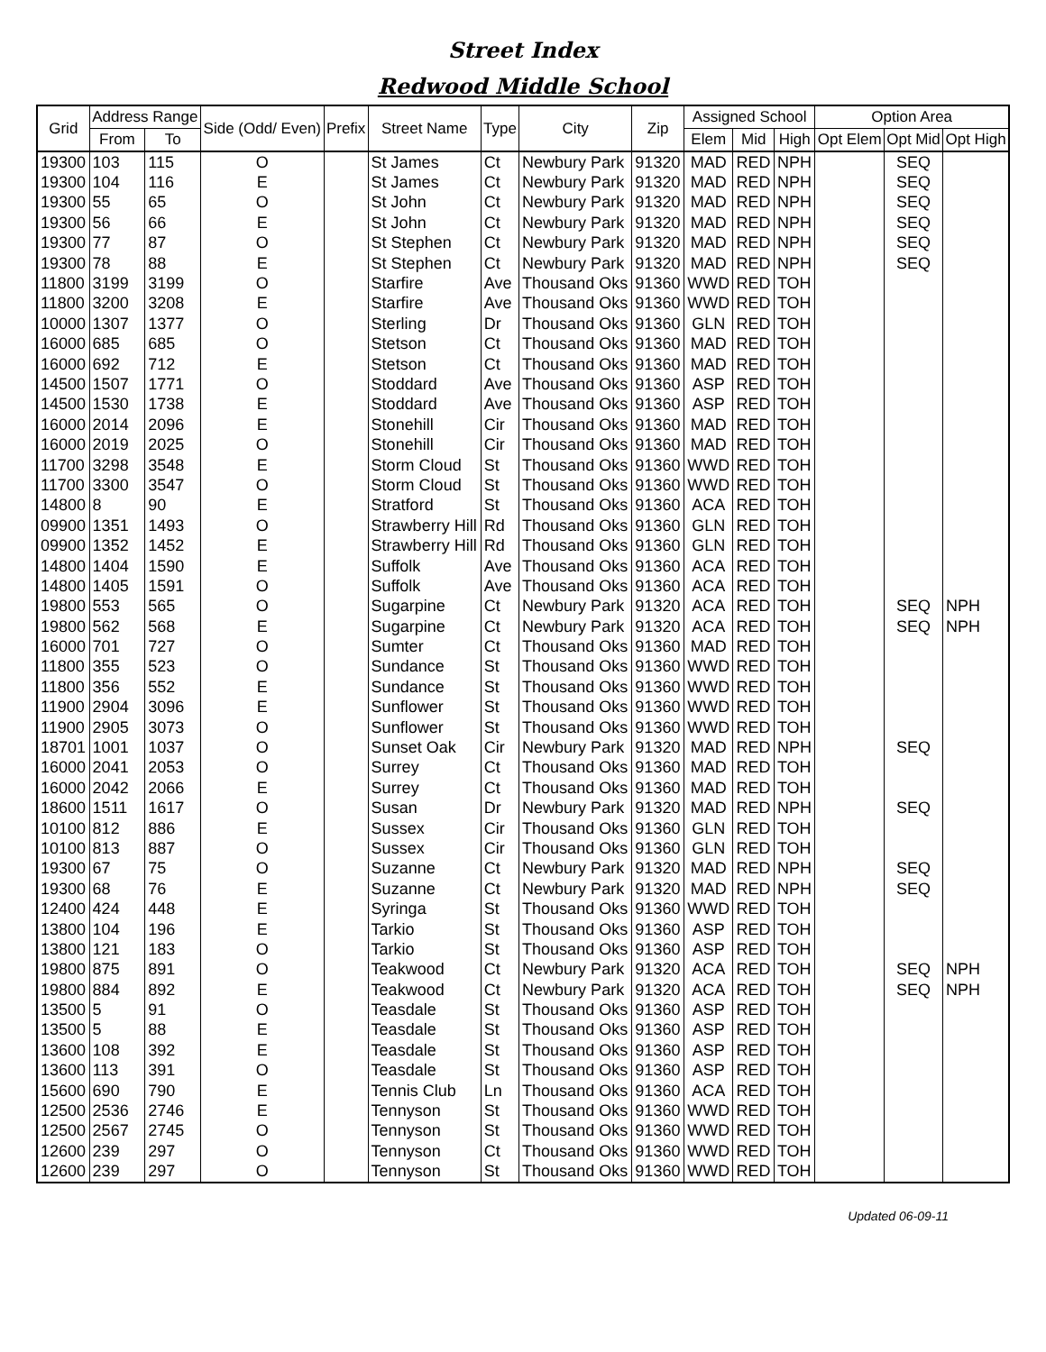Street Index
Redwood Middle School
| Grid | Address Range | | Side (Odd/ Even) | Prefix | Street Name | Type | City | Zip | Assigned School | | | Option Area | | |
| --- | --- | --- | --- | --- | --- | --- | --- | --- | --- | --- | --- | --- | --- | --- |
| | From | To | | | | | | | Elem | Mid | High | Opt Elem | Opt Mid | Opt High |
| 19300 | 103 | 115 | O | | St James | Ct | Newbury Park | 91320 | MAD | RED | NPH | | SEQ | |
| 19300 | 104 | 116 | E | | St James | Ct | Newbury Park | 91320 | MAD | RED | NPH | | SEQ | |
| 19300 | 55 | 65 | O | | St John | Ct | Newbury Park | 91320 | MAD | RED | NPH | | SEQ | |
| 19300 | 56 | 66 | E | | St John | Ct | Newbury Park | 91320 | MAD | RED | NPH | | SEQ | |
| 19300 | 77 | 87 | O | | St Stephen | Ct | Newbury Park | 91320 | MAD | RED | NPH | | SEQ | |
| 19300 | 78 | 88 | E | | St Stephen | Ct | Newbury Park | 91320 | MAD | RED | NPH | | SEQ | |
| 11800 | 3199 | 3199 | O | | Starfire | Ave | Thousand Oks | 91360 | WWD | RED | TOH | | | |
| 11800 | 3200 | 3208 | E | | Starfire | Ave | Thousand Oks | 91360 | WWD | RED | TOH | | | |
| 10000 | 1307 | 1377 | O | | Sterling | Dr | Thousand Oks | 91360 | GLN | RED | TOH | | | |
| 16000 | 685 | 685 | O | | Stetson | Ct | Thousand Oks | 91360 | MAD | RED | TOH | | | |
| 16000 | 692 | 712 | E | | Stetson | Ct | Thousand Oks | 91360 | MAD | RED | TOH | | | |
| 14500 | 1507 | 1771 | O | | Stoddard | Ave | Thousand Oks | 91360 | ASP | RED | TOH | | | |
| 14500 | 1530 | 1738 | E | | Stoddard | Ave | Thousand Oks | 91360 | ASP | RED | TOH | | | |
| 16000 | 2014 | 2096 | E | | Stonehill | Cir | Thousand Oks | 91360 | MAD | RED | TOH | | | |
| 16000 | 2019 | 2025 | O | | Stonehill | Cir | Thousand Oks | 91360 | MAD | RED | TOH | | | |
| 11700 | 3298 | 3548 | E | | Storm Cloud | St | Thousand Oks | 91360 | WWD | RED | TOH | | | |
| 11700 | 3300 | 3547 | O | | Storm Cloud | St | Thousand Oks | 91360 | WWD | RED | TOH | | | |
| 14800 | 8 | 90 | E | | Stratford | St | Thousand Oks | 91360 | ACA | RED | TOH | | | |
| 09900 | 1351 | 1493 | O | | Strawberry Hill | Rd | Thousand Oks | 91360 | GLN | RED | TOH | | | |
| 09900 | 1352 | 1452 | E | | Strawberry Hill | Rd | Thousand Oks | 91360 | GLN | RED | TOH | | | |
| 14800 | 1404 | 1590 | E | | Suffolk | Ave | Thousand Oks | 91360 | ACA | RED | TOH | | | |
| 14800 | 1405 | 1591 | O | | Suffolk | Ave | Thousand Oks | 91360 | ACA | RED | TOH | | | |
| 19800 | 553 | 565 | O | | Sugarpine | Ct | Newbury Park | 91320 | ACA | RED | TOH | | SEQ | NPH |
| 19800 | 562 | 568 | E | | Sugarpine | Ct | Newbury Park | 91320 | ACA | RED | TOH | | SEQ | NPH |
| 16000 | 701 | 727 | O | | Sumter | Ct | Thousand Oks | 91360 | MAD | RED | TOH | | | |
| 11800 | 355 | 523 | O | | Sundance | St | Thousand Oks | 91360 | WWD | RED | TOH | | | |
| 11800 | 356 | 552 | E | | Sundance | St | Thousand Oks | 91360 | WWD | RED | TOH | | | |
| 11900 | 2904 | 3096 | E | | Sunflower | St | Thousand Oks | 91360 | WWD | RED | TOH | | | |
| 11900 | 2905 | 3073 | O | | Sunflower | St | Thousand Oks | 91360 | WWD | RED | TOH | | | |
| 18701 | 1001 | 1037 | O | | Sunset Oak | Cir | Newbury Park | 91320 | MAD | RED | NPH | | SEQ | |
| 16000 | 2041 | 2053 | O | | Surrey | Ct | Thousand Oks | 91360 | MAD | RED | TOH | | | |
| 16000 | 2042 | 2066 | E | | Surrey | Ct | Thousand Oks | 91360 | MAD | RED | TOH | | | |
| 18600 | 1511 | 1617 | O | | Susan | Dr | Newbury Park | 91320 | MAD | RED | NPH | | SEQ | |
| 10100 | 812 | 886 | E | | Sussex | Cir | Thousand Oks | 91360 | GLN | RED | TOH | | | |
| 10100 | 813 | 887 | O | | Sussex | Cir | Thousand Oks | 91360 | GLN | RED | TOH | | | |
| 19300 | 67 | 75 | O | | Suzanne | Ct | Newbury Park | 91320 | MAD | RED | NPH | | SEQ | |
| 19300 | 68 | 76 | E | | Suzanne | Ct | Newbury Park | 91320 | MAD | RED | NPH | | SEQ | |
| 12400 | 424 | 448 | E | | Syringa | St | Thousand Oks | 91360 | WWD | RED | TOH | | | |
| 13800 | 104 | 196 | E | | Tarkio | St | Thousand Oks | 91360 | ASP | RED | TOH | | | |
| 13800 | 121 | 183 | O | | Tarkio | St | Thousand Oks | 91360 | ASP | RED | TOH | | | |
| 19800 | 875 | 891 | O | | Teakwood | Ct | Newbury Park | 91320 | ACA | RED | TOH | | SEQ | NPH |
| 19800 | 884 | 892 | E | | Teakwood | Ct | Newbury Park | 91320 | ACA | RED | TOH | | SEQ | NPH |
| 13500 | 5 | 91 | O | | Teasdale | St | Thousand Oks | 91360 | ASP | RED | TOH | | | |
| 13500 | 5 | 88 | E | | Teasdale | St | Thousand Oks | 91360 | ASP | RED | TOH | | | |
| 13600 | 108 | 392 | E | | Teasdale | St | Thousand Oks | 91360 | ASP | RED | TOH | | | |
| 13600 | 113 | 391 | O | | Teasdale | St | Thousand Oks | 91360 | ASP | RED | TOH | | | |
| 15600 | 690 | 790 | E | | Tennis Club | Ln | Thousand Oks | 91360 | ACA | RED | TOH | | | |
| 12500 | 2536 | 2746 | E | | Tennyson | St | Thousand Oks | 91360 | WWD | RED | TOH | | | |
| 12500 | 2567 | 2745 | O | | Tennyson | St | Thousand Oks | 91360 | WWD | RED | TOH | | | |
| 12600 | 239 | 297 | O | | Tennyson | Ct | Thousand Oks | 91360 | WWD | RED | TOH | | | |
| 12600 | 239 | 297 | O | | Tennyson | St | Thousand Oks | 91360 | WWD | RED | TOH | | | |
Updated 06-09-11